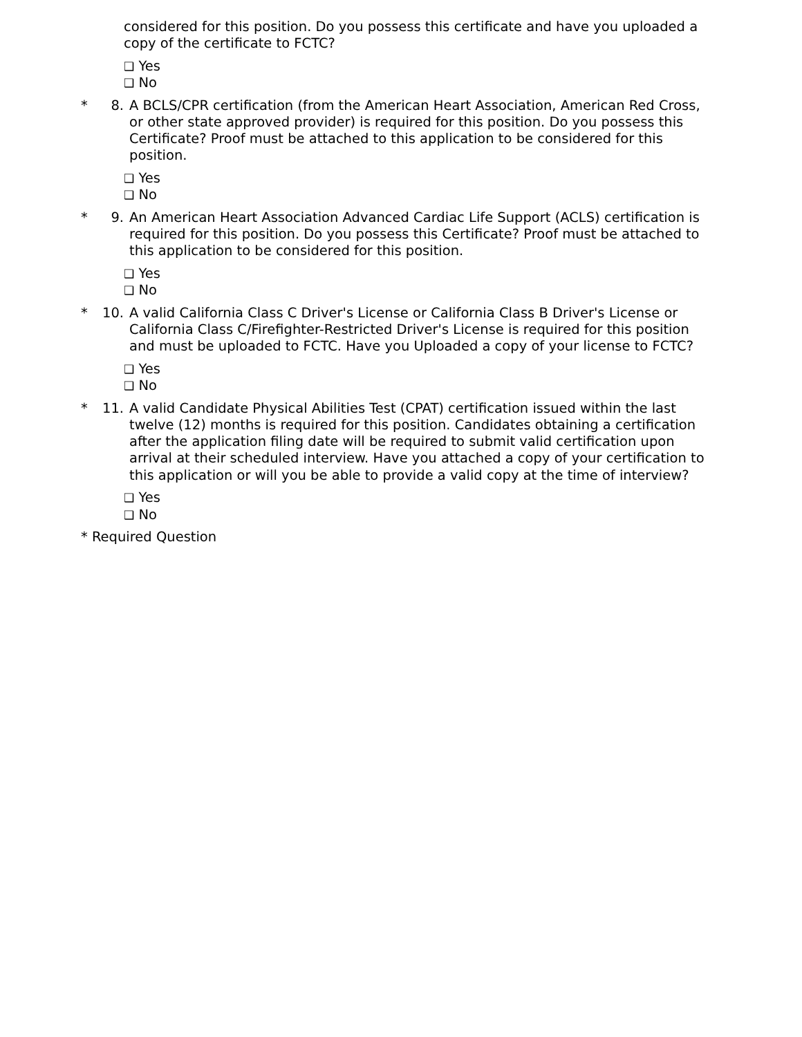considered for this position. Do you possess this certificate and have you uploaded a copy of the certificate to FCTC?
❑ Yes
❑ No
* 8. A BCLS/CPR certification (from the American Heart Association, American Red Cross, or other state approved provider) is required for this position. Do you possess this Certificate? Proof must be attached to this application to be considered for this position.
❑ Yes
❑ No
* 9. An American Heart Association Advanced Cardiac Life Support (ACLS) certification is required for this position. Do you possess this Certificate? Proof must be attached to this application to be considered for this position.
❑ Yes
❑ No
* 10. A valid California Class C Driver's License or California Class B Driver's License or California Class C/Firefighter-Restricted Driver's License is required for this position and must be uploaded to FCTC. Have you Uploaded a copy of your license to FCTC?
❑ Yes
❑ No
* 11. A valid Candidate Physical Abilities Test (CPAT) certification issued within the last twelve (12) months is required for this position. Candidates obtaining a certification after the application filing date will be required to submit valid certification upon arrival at their scheduled interview. Have you attached a copy of your certification to this application or will you be able to provide a valid copy at the time of interview?
❑ Yes
❑ No
* Required Question